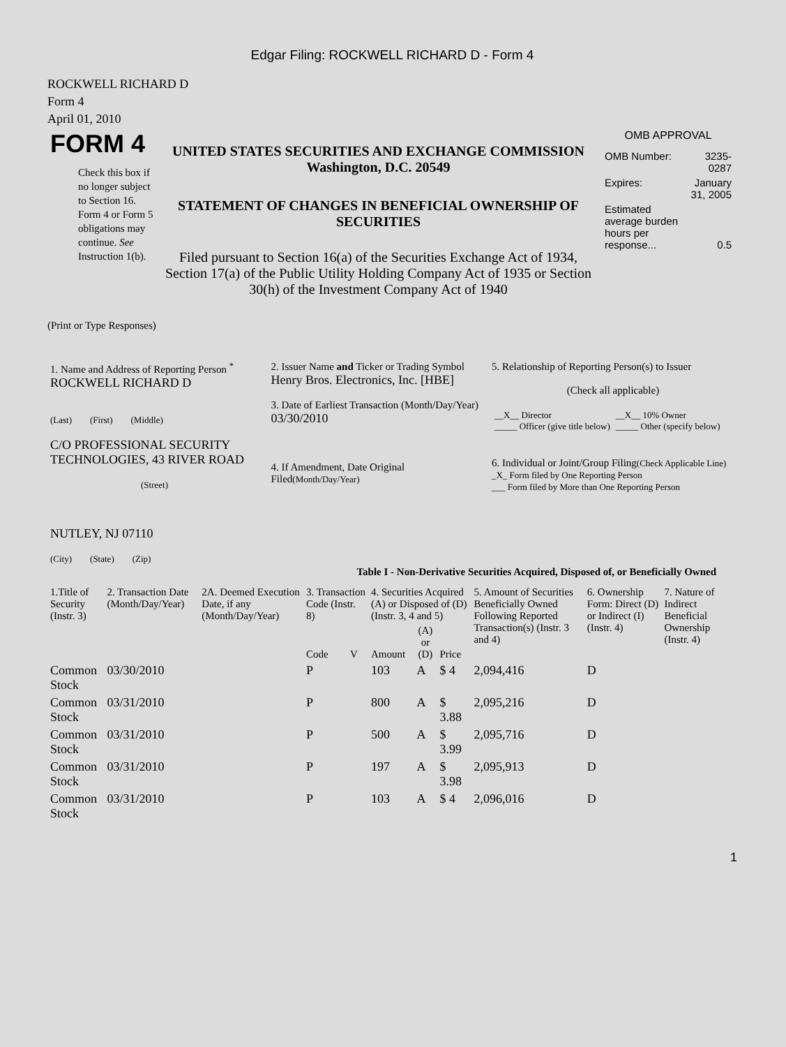Edgar Filing: ROCKWELL RICHARD D - Form 4
ROCKWELL RICHARD D
Form 4
April 01, 2010
| FORM 4 Check this box if no longer subject to Section 16. Form 4 or Form 5 obligations may continue. See Instruction 1(b). | UNITED STATES SECURITIES AND EXCHANGE COMMISSION Washington, D.C. 20549 STATEMENT OF CHANGES IN BENEFICIAL OWNERSHIP OF SECURITIES Filed pursuant to Section 16(a) of the Securities Exchange Act of 1934, Section 17(a) of the Public Utility Holding Company Act of 1935 or Section 30(h) of the Investment Company Act of 1940 | OMB APPROVAL / OMB Number: / 3235-0287 / / Expires: / January 31, 2005 / / Estimated average burden hours per response... / 0.5 / |
(Print or Type Responses)
| 1. Name and Address of Reporting Person <sup>*</sup> ROCKWELL RICHARD D (Last) (First) (Middle) C/O PROFESSIONAL SECURITY TECHNOLOGIES, 43 RIVER ROAD (Street) NUTLEY, NJ 07110 (City) (State) (Zip) | 2. Issuer Name and Ticker or Trading Symbol Henry Bros. Electronics, Inc. [HBE] 3. Date of Earliest Transaction (Month/Day/Year) 03/30/2010 4. If Amendment, Date Original Filed (Month/Day/Year) | 5. Relationship of Reporting Person(s) to Issuer (Check all applicable) / __X__ Director _____ Officer (give title below) / __X__ 10% Owner _____ Other (specify below) / 6. Individual or Joint/Group Filing (Check Applicable Line) _X_ Form filed by One Reporting Person ___ Form filed by More than One Reporting Person |
Table I - Non-Derivative Securities Acquired, Disposed of, or Beneficially Owned
| 1.Title of Security (Instr. 3) | 2. Transaction Date (Month/Day/Year) | 2A. Deemed Execution Date, if any (Month/Day/Year) | 3. Transaction Code (Instr. 8) | | 4. Securities Acquired (A) or Disposed of (D) (Instr. 3, 4 and 5) | | | 5. Amount of Securities Beneficially Owned Following Reported Transaction(s) (Instr. 3 and 4) | 6. Ownership Form: Direct (D) or Indirect (I) (Instr. 4) | 7. Nature of Indirect Beneficial Ownership (Instr. 4) |
| --- | --- | --- | --- | --- | --- | --- | --- | --- | --- | --- |
| | | | Code | V | Amount | (A) or (D) | Price | | | |
| Common Stock | 03/30/2010 | | P | | 103 | A | $ 4 | 2,094,416 | D | |
| Common Stock | 03/31/2010 | | P | | 800 | A | $ 3.88 | 2,095,216 | D | |
| Common Stock | 03/31/2010 | | P | | 500 | A | $ 3.99 | 2,095,716 | D | |
| Common Stock | 03/31/2010 | | P | | 197 | A | $ 3.98 | 2,095,913 | D | |
| Common Stock | 03/31/2010 | | P | | 103 | A | $ 4 | 2,096,016 | D | |
1